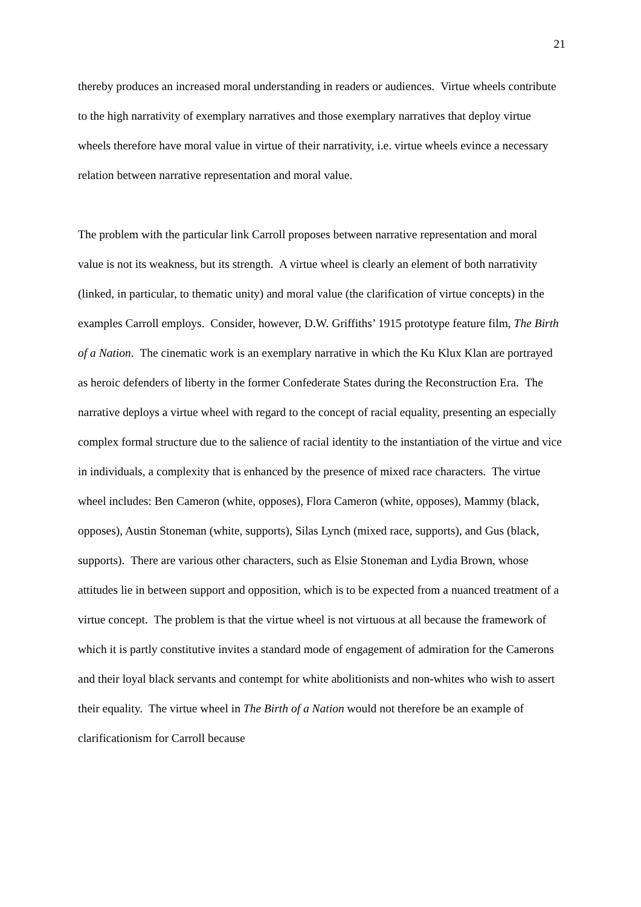21
thereby produces an increased moral understanding in readers or audiences. Virtue wheels contribute to the high narrativity of exemplary narratives and those exemplary narratives that deploy virtue wheels therefore have moral value in virtue of their narrativity, i.e. virtue wheels evince a necessary relation between narrative representation and moral value.
The problem with the particular link Carroll proposes between narrative representation and moral value is not its weakness, but its strength. A virtue wheel is clearly an element of both narrativity (linked, in particular, to thematic unity) and moral value (the clarification of virtue concepts) in the examples Carroll employs. Consider, however, D.W. Griffiths’ 1915 prototype feature film, The Birth of a Nation. The cinematic work is an exemplary narrative in which the Ku Klux Klan are portrayed as heroic defenders of liberty in the former Confederate States during the Reconstruction Era. The narrative deploys a virtue wheel with regard to the concept of racial equality, presenting an especially complex formal structure due to the salience of racial identity to the instantiation of the virtue and vice in individuals, a complexity that is enhanced by the presence of mixed race characters. The virtue wheel includes: Ben Cameron (white, opposes), Flora Cameron (white, opposes), Mammy (black, opposes), Austin Stoneman (white, supports), Silas Lynch (mixed race, supports), and Gus (black, supports). There are various other characters, such as Elsie Stoneman and Lydia Brown, whose attitudes lie in between support and opposition, which is to be expected from a nuanced treatment of a virtue concept. The problem is that the virtue wheel is not virtuous at all because the framework of which it is partly constitutive invites a standard mode of engagement of admiration for the Camerons and their loyal black servants and contempt for white abolitionists and non-whites who wish to assert their equality. The virtue wheel in The Birth of a Nation would not therefore be an example of clarificationism for Carroll because